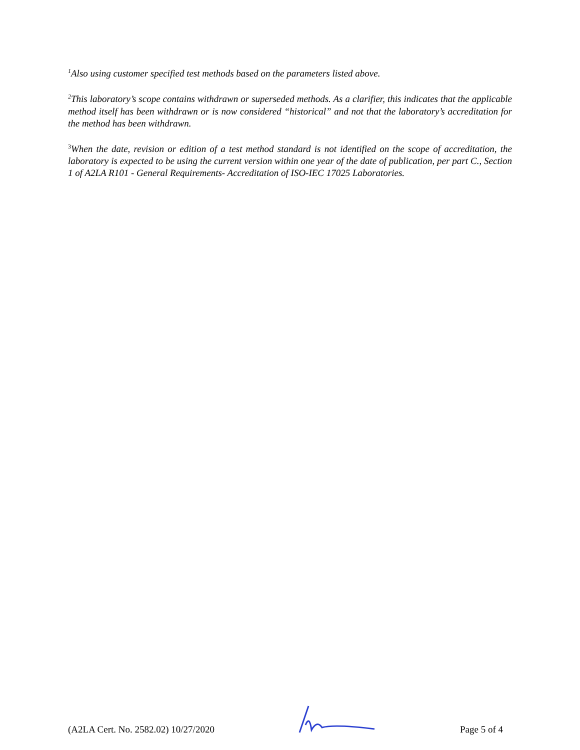<sup>1</sup> Also using customer specified test methods based on the parameters listed above.
<sup>2</sup> This laboratory’s scope contains withdrawn or superseded methods. As a clarifier, this indicates that the applicable method itself has been withdrawn or is now considered “historical” and not that the laboratory’s accreditation for the method has been withdrawn.
<sup>3</sup> When the date, revision or edition of a test method standard is not identified on the scope of accreditation, the laboratory is expected to be using the current version within one year of the date of publication, per part C., Section 1 of A2LA R101 - General Requirements- Accreditation of ISO-IEC 17025 Laboratories.
(A2LA Cert. No. 2582.02) 10/27/2020 Page 5 of 4